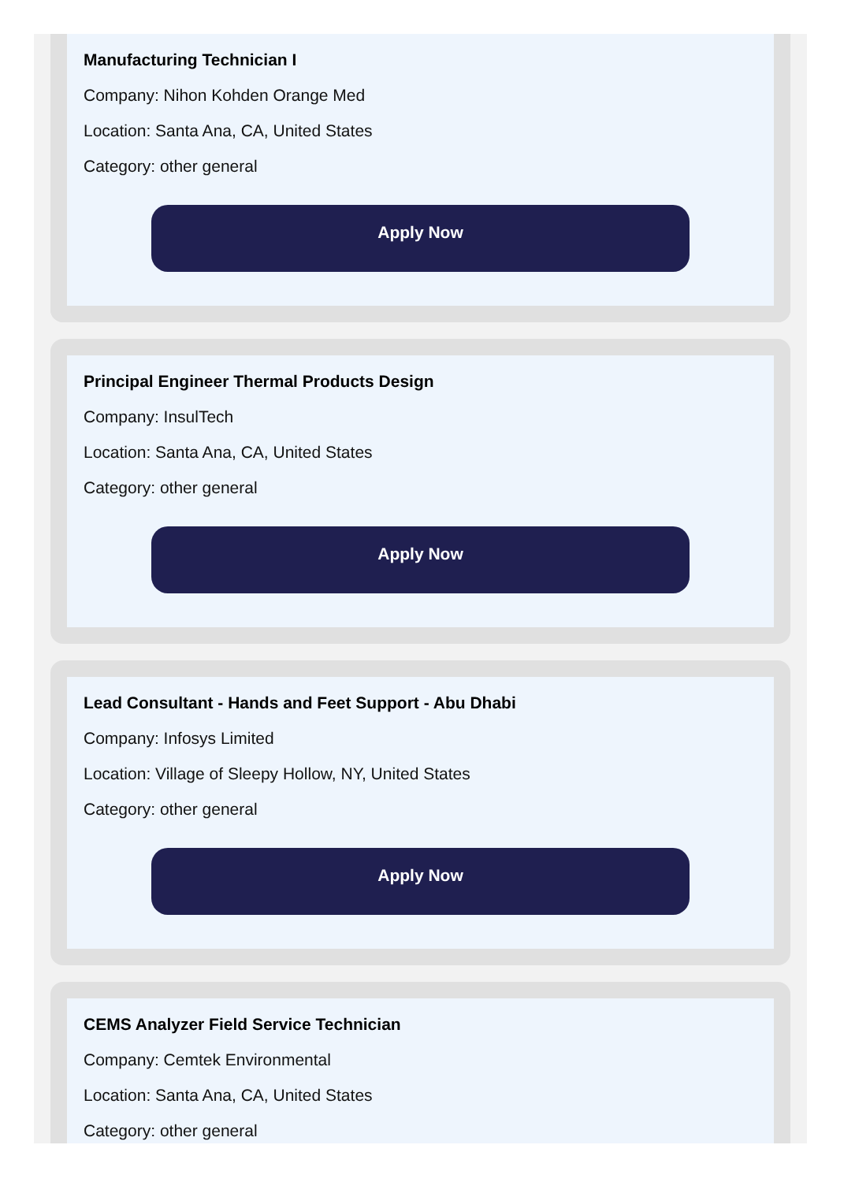Manufacturing Technician I
Company: Nihon Kohden Orange Med
Location: Santa Ana, CA, United States
Category: other general
Apply Now
Principal Engineer Thermal Products Design
Company: InsulTech
Location: Santa Ana, CA, United States
Category: other general
Apply Now
Lead Consultant - Hands and Feet Support - Abu Dhabi
Company: Infosys Limited
Location: Village of Sleepy Hollow, NY, United States
Category: other general
Apply Now
CEMS Analyzer Field Service Technician
Company: Cemtek Environmental
Location: Santa Ana, CA, United States
Category: other general